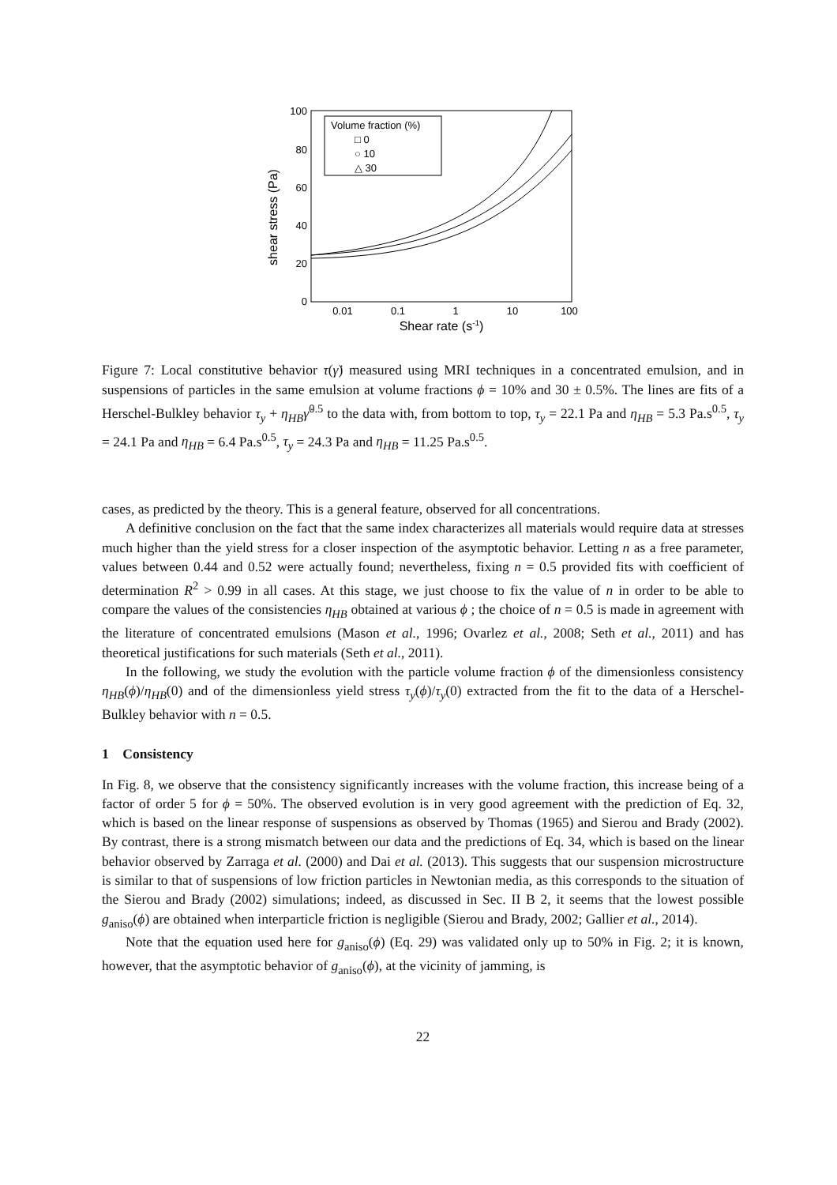100
80
60
40
20
0
0.01
0.1
1
10
100
Shear rate (s-1)
shear stress (Pa)
Volume fraction (%)
□ 0
○ 10
△ 30
Figure 7: Local constitutive behavior τ(γ̇) measured using MRI techniques in a concentrated emulsion, and in suspensions of particles in the same emulsion at volume fractions ϕ = 10% and 30 ± 0.5%. The lines are fits of a Herschel-Bulkley behavior τ<sub>y</sub> + η<sub>HB</sub> γ̇<sup>0.5</sup> to the data with, from bottom to top, τ<sub>y</sub> = 22.1 Pa and η<sub>HB</sub> = 5.3 Pa.s<sup>0.5</sup>, τ<sub>y</sub> = 24.1 Pa and η<sub>HB</sub> = 6.4 Pa.s<sup>0.5</sup>, τ<sub>y</sub> = 24.3 Pa and η<sub>HB</sub> = 11.25 Pa.s<sup>0.5</sup>.
cases, as predicted by the theory. This is a general feature, observed for all concentrations.
A definitive conclusion on the fact that the same index characterizes all materials would require data at stresses much higher than the yield stress for a closer inspection of the asymptotic behavior. Letting n as a free parameter, values between 0.44 and 0.52 were actually found; nevertheless, fixing n = 0.5 provided fits with coefficient of determination R<sup>2</sup> > 0.99 in all cases. At this stage, we just choose to fix the value of n in order to be able to compare the values of the consistencies η<sub>HB</sub> obtained at various ϕ ; the choice of n = 0.5 is made in agreement with the literature of concentrated emulsions (Mason et al., 1996; Ovarlez et al., 2008; Seth et al., 2011) and has theoretical justifications for such materials (Seth et al., 2011).
In the following, we study the evolution with the particle volume fraction ϕ of the dimensionless consistency η<sub>HB</sub>(ϕ)/η<sub>HB</sub>(0) and of the dimensionless yield stress τ<sub>y</sub>(ϕ)/τ<sub>y</sub>(0) extracted from the fit to the data of a Herschel-Bulkley behavior with n = 0.5.
1 Consistency
In Fig. 8, we observe that the consistency significantly increases with the volume fraction, this increase being of a factor of order 5 for ϕ = 50%. The observed evolution is in very good agreement with the prediction of Eq. 32, which is based on the linear response of suspensions as observed by Thomas (1965) and Sierou and Brady (2002). By contrast, there is a strong mismatch between our data and the predictions of Eq. 34, which is based on the linear behavior observed by Zarraga et al. (2000) and Dai et al. (2013). This suggests that our suspension microstructure is similar to that of suspensions of low friction particles in Newtonian media, as this corresponds to the situation of the Sierou and Brady (2002) simulations; indeed, as discussed in Sec. II B 2, it seems that the lowest possible g<sub>aniso</sub>(ϕ) are obtained when interparticle friction is negligible (Sierou and Brady, 2002; Gallier et al., 2014).
Note that the equation used here for g<sub>aniso</sub>(ϕ) (Eq. 29) was validated only up to 50% in Fig. 2; it is known, however, that the asymptotic behavior of g<sub>aniso</sub>(ϕ), at the vicinity of jamming, is
22